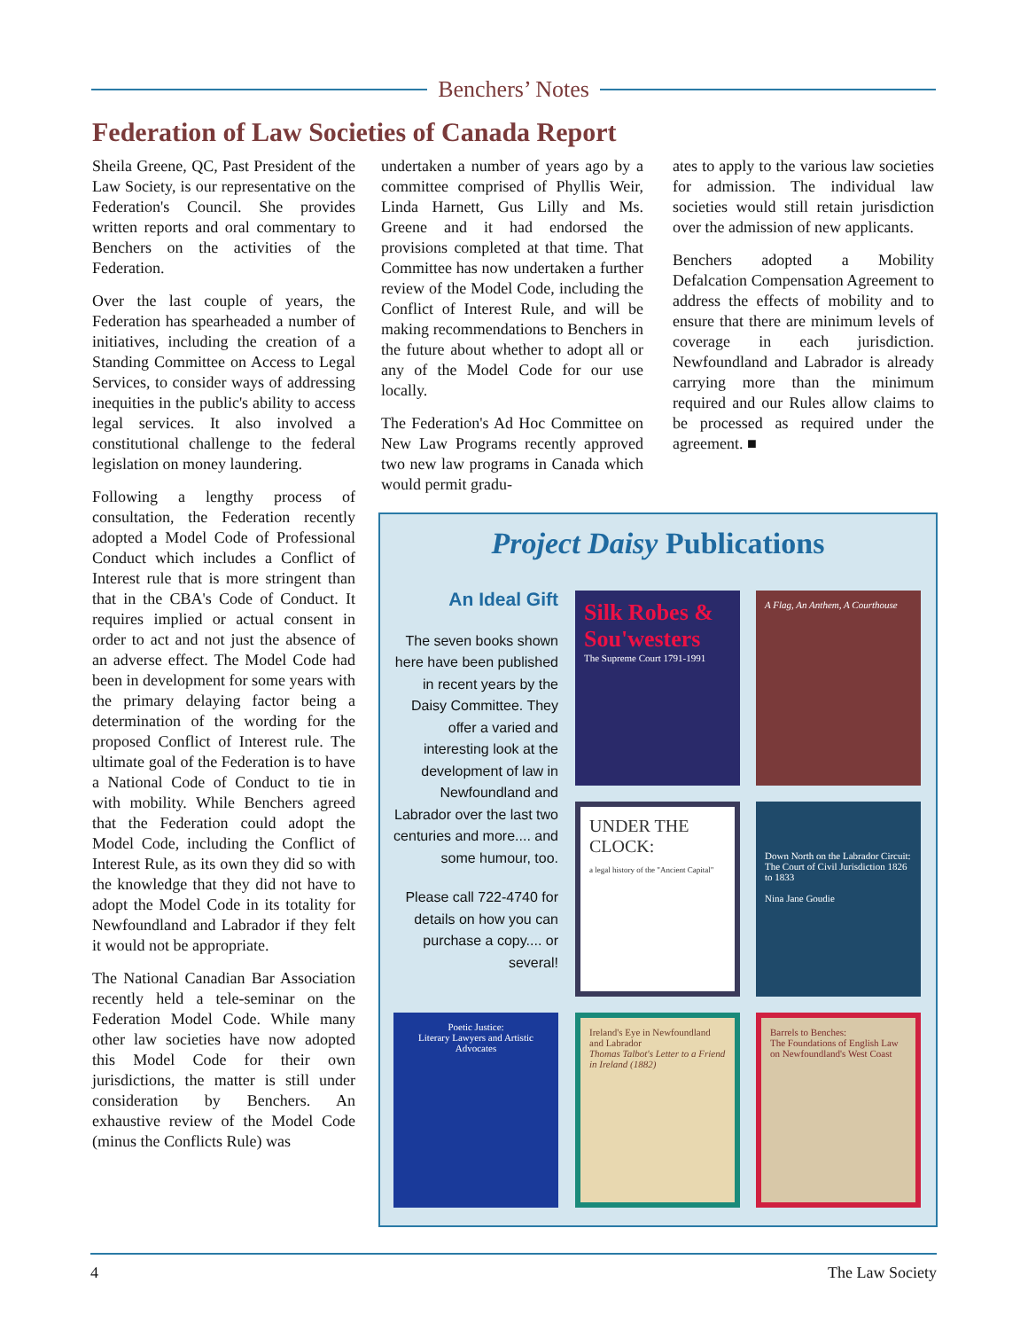Benchers’ Notes
Federation of Law Societies of Canada Report
Sheila Greene, QC, Past President of the Law Society, is our representative on the Federation's Council. She provides written reports and oral commentary to Benchers on the activities of the Federation.
Over the last couple of years, the Federation has spearheaded a number of initiatives, including the creation of a Standing Committee on Access to Legal Services, to consider ways of addressing inequities in the public's ability to access legal services. It also involved a constitutional challenge to the federal legislation on money laundering.
Following a lengthy process of consultation, the Federation recently adopted a Model Code of Professional Conduct which includes a Conflict of Interest rule that is more stringent than that in the CBA's Code of Conduct. It requires implied or actual consent in order to act and not just the absence of an adverse effect. The Model Code had been in development for some years with the primary delaying factor being a determination of the wording for the proposed Conflict of Interest rule. The ultimate goal of the Federation is to have a National Code of Conduct to tie in with mobility. While Benchers agreed that the Federation could adopt the Model Code, including the Conflict of Interest Rule, as its own they did so with the knowledge that they did not have to adopt the Model Code in its totality for Newfoundland and Labrador if they felt it would not be appropriate.
The National Canadian Bar Association recently held a tele-seminar on the Federation Model Code. While many other law societies have now adopted this Model Code for their own jurisdictions, the matter is still under consideration by Benchers. An exhaustive review of the Model Code (minus the Conflicts Rule) was
undertaken a number of years ago by a committee comprised of Phyllis Weir, Linda Harnett, Gus Lilly and Ms. Greene and it had endorsed the provisions completed at that time. That Committee has now undertaken a further review of the Model Code, including the Conflict of Interest Rule, and will be making recommendations to Benchers in the future about whether to adopt all or any of the Model Code for our use locally.
The Federation's Ad Hoc Committee on New Law Programs recently approved two new law programs in Canada which would permit gradu-
ates to apply to the various law societies for admission. The individual law societies would still retain jurisdiction over the admission of new applicants.
Benchers adopted a Mobility Defalcation Compensation Agreement to address the effects of mobility and to ensure that there are minimum levels of coverage in each jurisdiction. Newfoundland and Labrador is already carrying more than the minimum required and our Rules allow claims to be processed as required under the agreement. ■
Project Daisy Publications
An Ideal Gift
The seven books shown here have been published in recent years by the Daisy Committee. They offer a varied and interesting look at the development of law in Newfoundland and Labrador over the last two centuries and more.... and some humour, too.
Please call 722-4740 for details on how you can purchase a copy.... or several!
Silk Robes & Sou'westers
The Supreme Court 1791-1991
A Flag, An Anthem, A Courthouse
UNDER THE CLOCK:
a legal history of the "Ancient Capital"
Down North on the Labrador Circuit:
The Court of Civil Jurisdiction 1826 to 1833
Nina Jane Goudie
Poetic Justice:
Literary Lawyers and Artistic Advocates
Ireland's Eye in Newfoundland and Labrador
Thomas Talbot's Letter to a Friend in Ireland (1882)
Barrels to Benches:
The Foundations of English Law on Newfoundland's West Coast
4 The Law Society